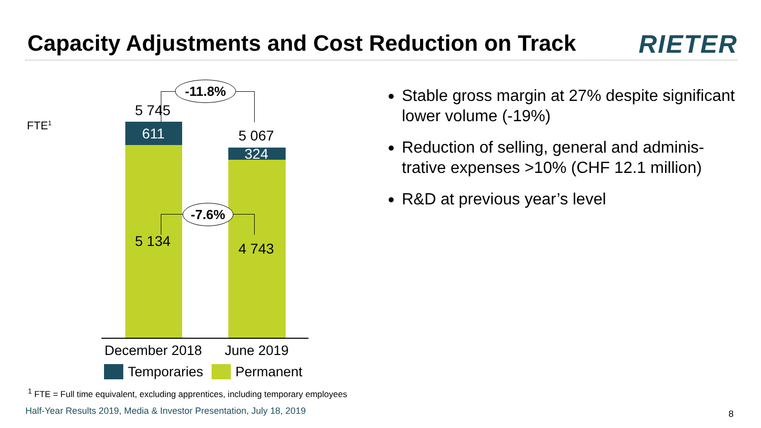Capacity Adjustments and Cost Reduction on Track
RIETER
FTE<sup>1</sup>
-11.8%
-7.6%
5 745
611 5 067
324
5 134 4 743
December 2018 June 2019
Temporaries Permanent
Stable gross margin at 27% despite significant lower volume (-19%)
Reduction of selling, general and adminis-trative expenses >10% (CHF 12.1 million)
R&D at previous year’s level
<sup>1</sup> FTE = Full time equivalent, excluding apprentices, including temporary employees
Half-Year Results 2019, Media & Investor Presentation, July 18, 2019
8